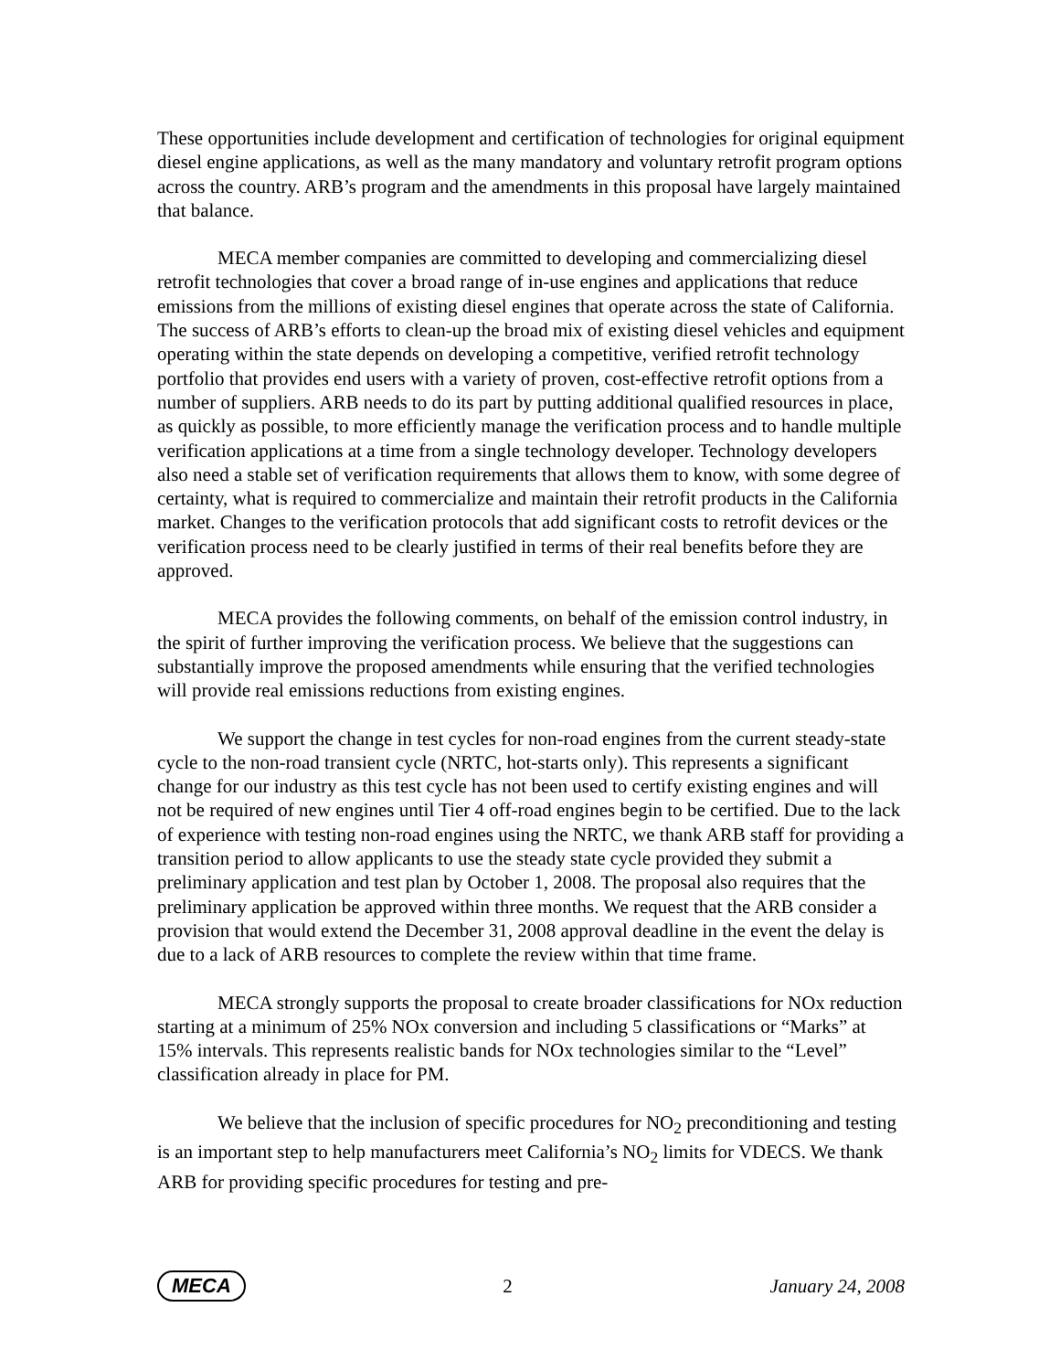These opportunities include development and certification of technologies for original equipment diesel engine applications, as well as the many mandatory and voluntary retrofit program options across the country. ARB’s program and the amendments in this proposal have largely maintained that balance.
MECA member companies are committed to developing and commercializing diesel retrofit technologies that cover a broad range of in-use engines and applications that reduce emissions from the millions of existing diesel engines that operate across the state of California. The success of ARB’s efforts to clean-up the broad mix of existing diesel vehicles and equipment operating within the state depends on developing a competitive, verified retrofit technology portfolio that provides end users with a variety of proven, cost-effective retrofit options from a number of suppliers. ARB needs to do its part by putting additional qualified resources in place, as quickly as possible, to more efficiently manage the verification process and to handle multiple verification applications at a time from a single technology developer. Technology developers also need a stable set of verification requirements that allows them to know, with some degree of certainty, what is required to commercialize and maintain their retrofit products in the California market. Changes to the verification protocols that add significant costs to retrofit devices or the verification process need to be clearly justified in terms of their real benefits before they are approved.
MECA provides the following comments, on behalf of the emission control industry, in the spirit of further improving the verification process. We believe that the suggestions can substantially improve the proposed amendments while ensuring that the verified technologies will provide real emissions reductions from existing engines.
We support the change in test cycles for non-road engines from the current steady-state cycle to the non-road transient cycle (NRTC, hot-starts only). This represents a significant change for our industry as this test cycle has not been used to certify existing engines and will not be required of new engines until Tier 4 off-road engines begin to be certified. Due to the lack of experience with testing non-road engines using the NRTC, we thank ARB staff for providing a transition period to allow applicants to use the steady state cycle provided they submit a preliminary application and test plan by October 1, 2008. The proposal also requires that the preliminary application be approved within three months. We request that the ARB consider a provision that would extend the December 31, 2008 approval deadline in the event the delay is due to a lack of ARB resources to complete the review within that time frame.
MECA strongly supports the proposal to create broader classifications for NOx reduction starting at a minimum of 25% NOx conversion and including 5 classifications or “Marks” at 15% intervals. This represents realistic bands for NOx technologies similar to the “Level” classification already in place for PM.
We believe that the inclusion of specific procedures for NO<sub>2</sub> preconditioning and testing is an important step to help manufacturers meet California’s NO<sub>2</sub> limits for VDECS. We thank ARB for providing specific procedures for testing and pre-
MECA 2 January 24, 2008